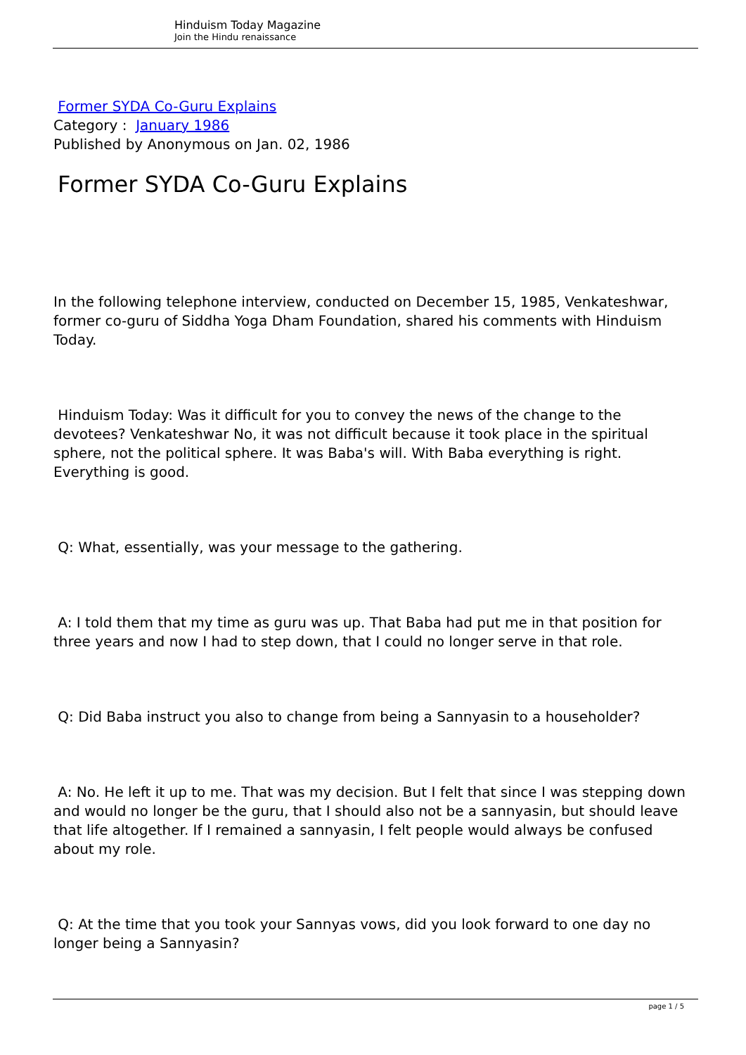Hinduism Today Magazine
Join the Hindu renaissance
Former SYDA Co-Guru Explains
Category : January 1986
Published by Anonymous on Jan. 02, 1986
Former SYDA Co-Guru Explains
In the following telephone interview, conducted on December 15, 1985, Venkateshwar, former co-guru of Siddha Yoga Dham Foundation, shared his comments with Hinduism Today.
Hinduism Today: Was it difficult for you to convey the news of the change to the devotees? Venkateshwar No, it was not difficult because it took place in the spiritual sphere, not the political sphere. It was Baba's will. With Baba everything is right. Everything is good.
Q: What, essentially, was your message to the gathering.
A: I told them that my time as guru was up. That Baba had put me in that position for three years and now I had to step down, that I could no longer serve in that role.
Q: Did Baba instruct you also to change from being a Sannyasin to a householder?
A: No. He left it up to me. That was my decision. But I felt that since I was stepping down and would no longer be the guru, that I should also not be a sannyasin, but should leave that life altogether. If I remained a sannyasin, I felt people would always be confused about my role.
Q: At the time that you took your Sannyas vows, did you look forward to one day no longer being a Sannyasin?
page 1 / 5